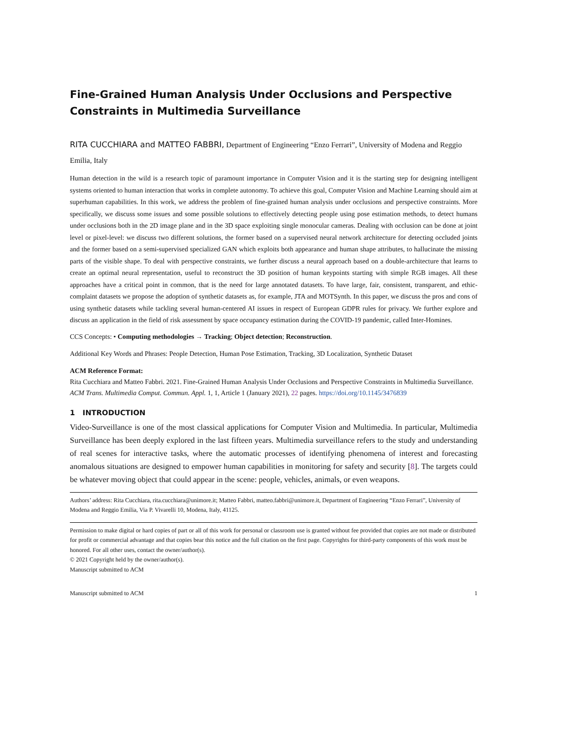Fine-Grained Human Analysis Under Occlusions and Perspective Constraints in Multimedia Surveillance
RITA CUCCHIARA and MATTEO FABBRI, Department of Engineering “Enzo Ferrari”, University of Modena and Reggio Emilia, Italy
Human detection in the wild is a research topic of paramount importance in Computer Vision and it is the starting step for designing intelligent systems oriented to human interaction that works in complete autonomy. To achieve this goal, Computer Vision and Machine Learning should aim at superhuman capabilities. In this work, we address the problem of fine-grained human analysis under occlusions and perspective constraints. More specifically, we discuss some issues and some possible solutions to effectively detecting people using pose estimation methods, to detect humans under occlusions both in the 2D image plane and in the 3D space exploiting single monocular cameras. Dealing with occlusion can be done at joint level or pixel-level: we discuss two different solutions, the former based on a supervised neural network architecture for detecting occluded joints and the former based on a semi-supervised specialized GAN which exploits both appearance and human shape attributes, to hallucinate the missing parts of the visible shape. To deal with perspective constraints, we further discuss a neural approach based on a double-architecture that learns to create an optimal neural representation, useful to reconstruct the 3D position of human keypoints starting with simple RGB images. All these approaches have a critical point in common, that is the need for large annotated datasets. To have large, fair, consistent, transparent, and ethic-complaint datasets we propose the adoption of synthetic datasets as, for example, JTA and MOTSynth. In this paper, we discuss the pros and cons of using synthetic datasets while tackling several human-centered AI issues in respect of European GDPR rules for privacy. We further explore and discuss an application in the field of risk assessment by space occupancy estimation during the COVID-19 pandemic, called Inter-Homines.
CCS Concepts: • Computing methodologies → Tracking; Object detection; Reconstruction.
Additional Key Words and Phrases: People Detection, Human Pose Estimation, Tracking, 3D Localization, Synthetic Dataset
ACM Reference Format:
Rita Cucchiara and Matteo Fabbri. 2021. Fine-Grained Human Analysis Under Occlusions and Perspective Constraints in Multimedia Surveillance. ACM Trans. Multimedia Comput. Commun. Appl. 1, 1, Article 1 (January 2021), 22 pages. https://doi.org/10.1145/3476839
1 INTRODUCTION
Video-Surveillance is one of the most classical applications for Computer Vision and Multimedia. In particular, Multimedia Surveillance has been deeply explored in the last fifteen years. Multimedia surveillance refers to the study and understanding of real scenes for interactive tasks, where the automatic processes of identifying phenomena of interest and forecasting anomalous situations are designed to empower human capabilities in monitoring for safety and security [8]. The targets could be whatever moving object that could appear in the scene: people, vehicles, animals, or even weapons.
Authors’ address: Rita Cucchiara, rita.cucchiara@unimore.it; Matteo Fabbri, matteo.fabbri@unimore.it, Department of Engineering “Enzo Ferrari”, University of Modena and Reggio Emilia, Via P. Vivarelli 10, Modena, Italy, 41125.
Permission to make digital or hard copies of part or all of this work for personal or classroom use is granted without fee provided that copies are not made or distributed for profit or commercial advantage and that copies bear this notice and the full citation on the first page. Copyrights for third-party components of this work must be honored. For all other uses, contact the owner/author(s).
© 2021 Copyright held by the owner/author(s).
Manuscript submitted to ACM
Manuscript submitted to ACM 1